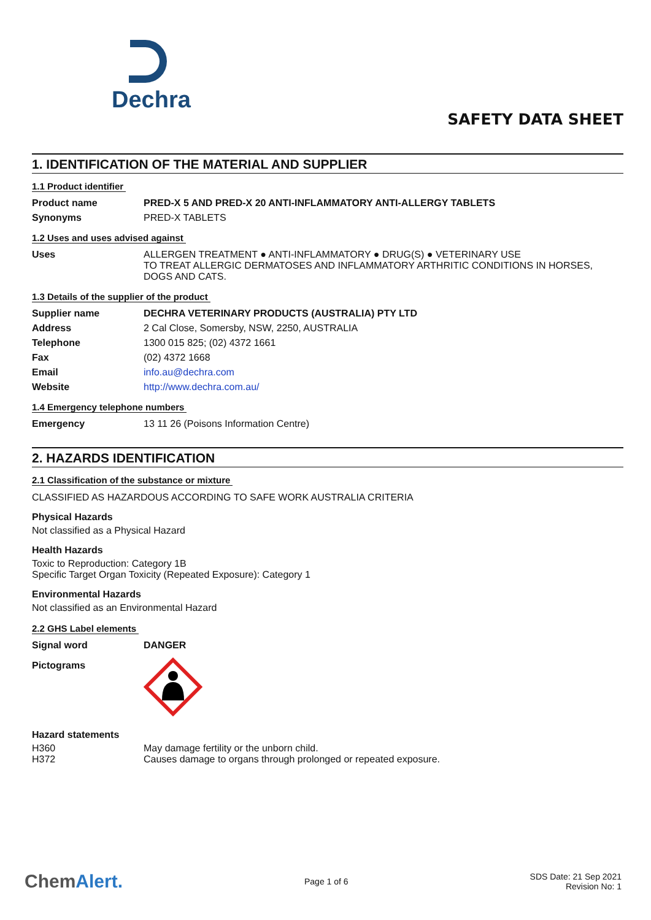Dechra
SAFETY DATA SHEET
1. IDENTIFICATION OF THE MATERIAL AND SUPPLIER
1.1 Product identifier
| Product name | PRED-X 5 AND PRED-X 20 ANTI-INFLAMMATORY ANTI-ALLERGY TABLETS |
| Synonyms | PRED-X TABLETS |
1.2 Uses and uses advised against
| Uses | ALLERGEN TREATMENT ● ANTI-INFLAMMATORY ● DRUG(S) ● VETERINARY USE TO TREAT ALLERGIC DERMATOSES AND INFLAMMATORY ARTHRITIC CONDITIONS IN HORSES, DOGS AND CATS. |
1.3 Details of the supplier of the product
| Supplier name | DECHRA VETERINARY PRODUCTS (AUSTRALIA) PTY LTD |
| Address | 2 Cal Close, Somersby, NSW, 2250, AUSTRALIA |
| Telephone | 1300 015 825; (02) 4372 1661 |
| Fax | (02) 4372 1668 |
| Email | info.au@dechra.com |
| Website | http://www.dechra.com.au/ |
1.4 Emergency telephone numbers
| Emergency | 13 11 26 (Poisons Information Centre) |
2. HAZARDS IDENTIFICATION
2.1 Classification of the substance or mixture
CLASSIFIED AS HAZARDOUS ACCORDING TO SAFE WORK AUSTRALIA CRITERIA
Physical Hazards
Not classified as a Physical Hazard
Health Hazards
Toxic to Reproduction: Category 1B
Specific Target Organ Toxicity (Repeated Exposure): Category 1
Environmental Hazards
Not classified as an Environmental Hazard
2.2 GHS Label elements
| Signal word | DANGER |
| Pictograms | |
Hazard statements
| H360 | May damage fertility or the unborn child. |
| H372 | Causes damage to organs through prolonged or repeated exposure. |
ChemAlert.
Page 1 of 6
SDS Date: 21 Sep 2021
Revision No: 1